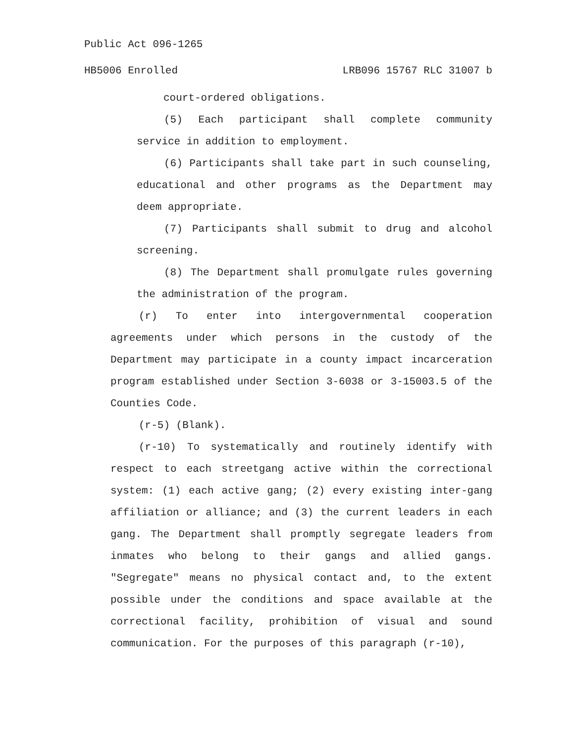Public Act 096-1265
HB5006 Enrolled LRB096 15767 RLC 31007 b
court-ordered obligations.
(5) Each participant shall complete community service in addition to employment.
(6) Participants shall take part in such counseling, educational and other programs as the Department may deem appropriate.
(7) Participants shall submit to drug and alcohol screening.
(8) The Department shall promulgate rules governing the administration of the program.
(r) To enter into intergovernmental cooperation agreements under which persons in the custody of the Department may participate in a county impact incarceration program established under Section 3-6038 or 3-15003.5 of the Counties Code.
(r-5) (Blank).
(r-10) To systematically and routinely identify with respect to each streetgang active within the correctional system: (1) each active gang; (2) every existing inter-gang affiliation or alliance; and (3) the current leaders in each gang. The Department shall promptly segregate leaders from inmates who belong to their gangs and allied gangs. "Segregate" means no physical contact and, to the extent possible under the conditions and space available at the correctional facility, prohibition of visual and sound communication. For the purposes of this paragraph (r-10),